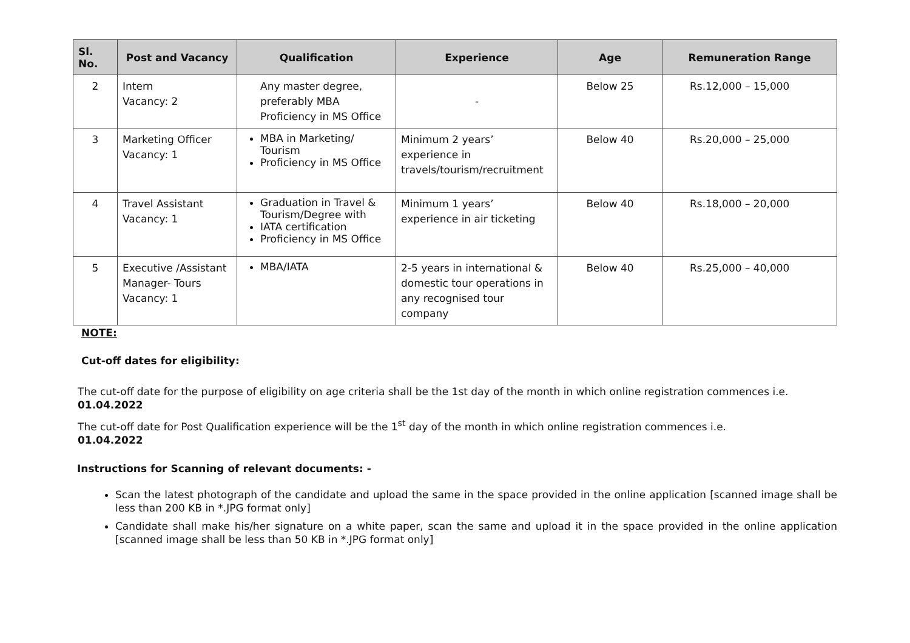| Sl. No. | Post and Vacancy | Qualification | Experience | Age | Remuneration Range |
| --- | --- | --- | --- | --- | --- |
| 2 | Intern Vacancy: 2 | Any master degree, preferably MBA Proficiency in MS Office | - | Below 25 | Rs.12,000 – 15,000 |
| 3 | Marketing Officer Vacancy: 1 | MBA in Marketing/ Tourism Proficiency in MS Office | Minimum 2 years’ experience in travels/tourism/recruitment | Below 40 | Rs.20,000 – 25,000 |
| 4 | Travel Assistant Vacancy: 1 | Graduation in Travel & Tourism/Degree with IATA certification Proficiency in MS Office | Minimum 1 years’ experience in air ticketing | Below 40 | Rs.18,000 – 20,000 |
| 5 | Executive /Assistant Manager- Tours Vacancy: 1 | MBA/IATA | 2-5 years in international & domestic tour operations in any recognised tour company | Below 40 | Rs.25,000 – 40,000 |
NOTE:
Cut-off dates for eligibility:
The cut-off date for the purpose of eligibility on age criteria shall be the 1st day of the month in which online registration commences i.e. 01.04.2022
The cut-off date for Post Qualification experience will be the 1<sup>st</sup> day of the month in which online registration commences i.e.
01.04.2022
Instructions for Scanning of relevant documents: -
Scan the latest photograph of the candidate and upload the same in the space provided in the online application [scanned image shall be less than 200 KB in *.JPG format only]
Candidate shall make his/her signature on a white paper, scan the same and upload it in the space provided in the online application [scanned image shall be less than 50 KB in *.JPG format only]